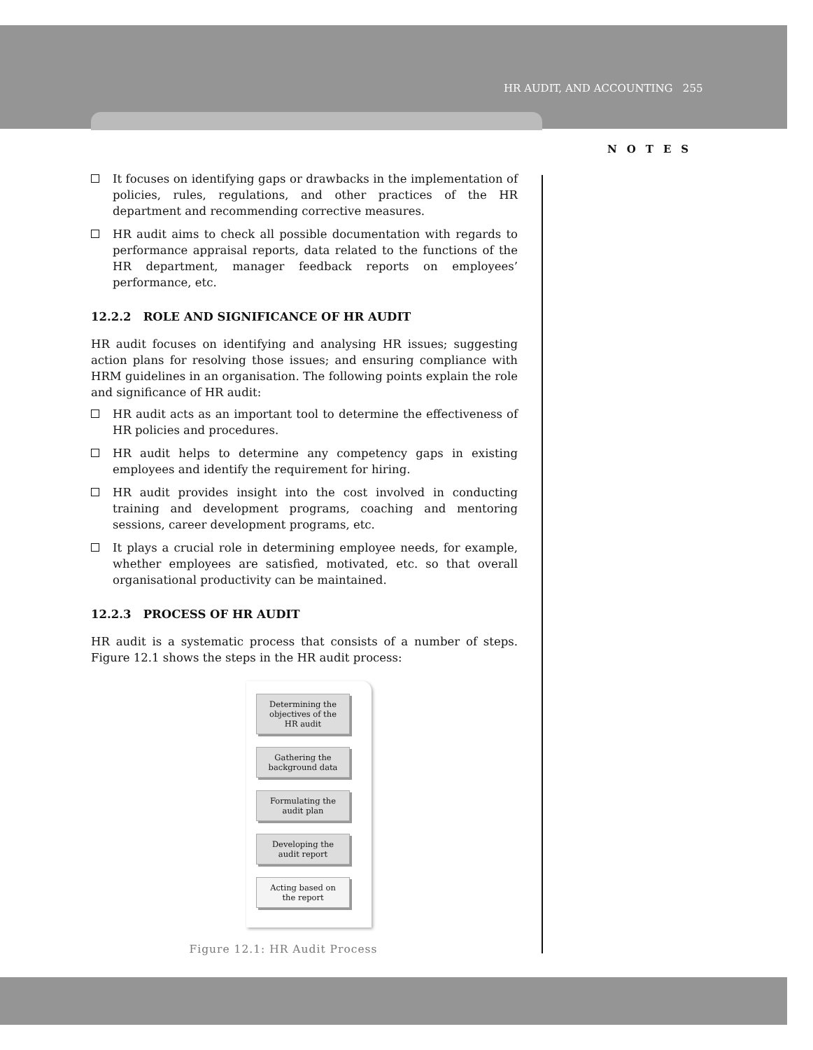HR AUDIT, AND ACCOUNTING 255
NOTES
It focuses on identifying gaps or drawbacks in the implementation of policies, rules, regulations, and other practices of the HR department and recommending corrective measures.
HR audit aims to check all possible documentation with regards to performance appraisal reports, data related to the functions of the HR department, manager feedback reports on employees’ performance, etc.
12.2.2 ROLE AND SIGNIFICANCE OF HR AUDIT
HR audit focuses on identifying and analysing HR issues; suggesting action plans for resolving those issues; and ensuring compliance with HRM guidelines in an organisation. The following points explain the role and significance of HR audit:
HR audit acts as an important tool to determine the effectiveness of HR policies and procedures.
HR audit helps to determine any competency gaps in existing employees and identify the requirement for hiring.
HR audit provides insight into the cost involved in conducting training and development programs, coaching and mentoring sessions, career development programs, etc.
It plays a crucial role in determining employee needs, for example, whether employees are satisfied, motivated, etc. so that overall organisational productivity can be maintained.
12.2.3 PROCESS OF HR AUDIT
HR audit is a systematic process that consists of a number of steps. Figure 12.1 shows the steps in the HR audit process:
Determining the
objectives of the
HR audit
Gathering the
background data
Formulating the
audit plan
Developing the
audit report
Acting based on
the report
Figure 12.1: HR Audit Process